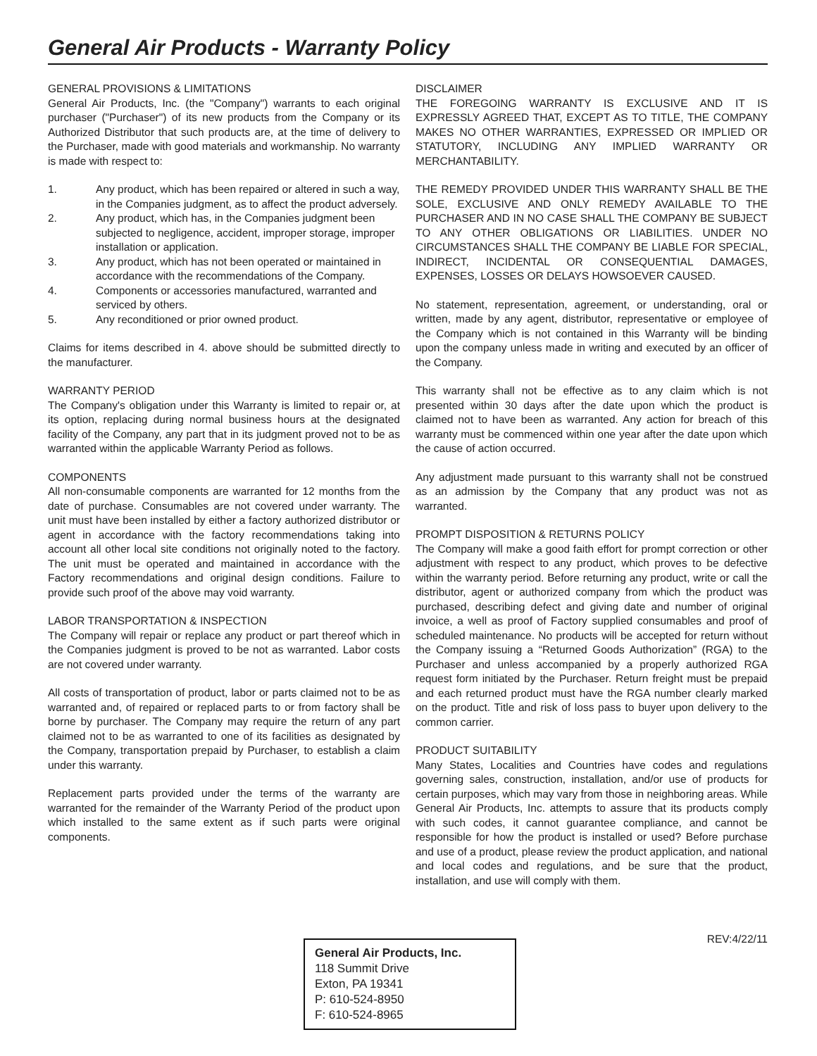General Air Products - Warranty Policy
GENERAL PROVISIONS & LIMITATIONS
General Air Products, Inc. (the "Company") warrants to each original purchaser ("Purchaser") of its new products from the Company or its Authorized Distributor that such products are, at the time of delivery to the Purchaser, made with good materials and workmanship. No warranty is made with respect to:
1. Any product, which has been repaired or altered in such a way, in the Companies judgment, as to affect the product adversely.
2. Any product, which has, in the Companies judgment been subjected to negligence, accident, improper storage, improper installation or application.
3. Any product, which has not been operated or maintained in accordance with the recommendations of the Company.
4. Components or accessories manufactured, warranted and serviced by others.
5. Any reconditioned or prior owned product.
Claims for items described in 4. above should be submitted directly to the manufacturer.
WARRANTY PERIOD
The Company's obligation under this Warranty is limited to repair or, at its option, replacing during normal business hours at the designated facility of the Company, any part that in its judgment proved not to be as warranted within the applicable Warranty Period as follows.
COMPONENTS
All non-consumable components are warranted for 12 months from the date of purchase. Consumables are not covered under warranty. The unit must have been installed by either a factory authorized distributor or agent in accordance with the factory recommendations taking into account all other local site conditions not originally noted to the factory. The unit must be operated and maintained in accordance with the Factory recommendations and original design conditions. Failure to provide such proof of the above may void warranty.
LABOR TRANSPORTATION & INSPECTION
The Company will repair or replace any product or part thereof which in the Companies judgment is proved to be not as warranted. Labor costs are not covered under warranty.
All costs of transportation of product, labor or parts claimed not to be as warranted and, of repaired or replaced parts to or from factory shall be borne by purchaser. The Company may require the return of any part claimed not to be as warranted to one of its facilities as designated by the Company, transportation prepaid by Purchaser, to establish a claim under this warranty.
Replacement parts provided under the terms of the warranty are warranted for the remainder of the Warranty Period of the product upon which installed to the same extent as if such parts were original components.
DISCLAIMER
THE FOREGOING WARRANTY IS EXCLUSIVE AND IT IS EXPRESSLY AGREED THAT, EXCEPT AS TO TITLE, THE COMPANY MAKES NO OTHER WARRANTIES, EXPRESSED OR IMPLIED OR STATUTORY, INCLUDING ANY IMPLIED WARRANTY OR MERCHANTABILITY.
THE REMEDY PROVIDED UNDER THIS WARRANTY SHALL BE THE SOLE, EXCLUSIVE AND ONLY REMEDY AVAILABLE TO THE PURCHASER AND IN NO CASE SHALL THE COMPANY BE SUBJECT TO ANY OTHER OBLIGATIONS OR LIABILITIES. UNDER NO CIRCUMSTANCES SHALL THE COMPANY BE LIABLE FOR SPECIAL, INDIRECT, INCIDENTAL OR CONSEQUENTIAL DAMAGES, EXPENSES, LOSSES OR DELAYS HOWSOEVER CAUSED.
No statement, representation, agreement, or understanding, oral or written, made by any agent, distributor, representative or employee of the Company which is not contained in this Warranty will be binding upon the company unless made in writing and executed by an officer of the Company.
This warranty shall not be effective as to any claim which is not presented within 30 days after the date upon which the product is claimed not to have been as warranted. Any action for breach of this warranty must be commenced within one year after the date upon which the cause of action occurred.
Any adjustment made pursuant to this warranty shall not be construed as an admission by the Company that any product was not as warranted.
PROMPT DISPOSITION & RETURNS POLICY
The Company will make a good faith effort for prompt correction or other adjustment with respect to any product, which proves to be defective within the warranty period. Before returning any product, write or call the distributor, agent or authorized company from which the product was purchased, describing defect and giving date and number of original invoice, a well as proof of Factory supplied consumables and proof of scheduled maintenance. No products will be accepted for return without the Company issuing a “Returned Goods Authorization” (RGA) to the Purchaser and unless accompanied by a properly authorized RGA request form initiated by the Purchaser. Return freight must be prepaid and each returned product must have the RGA number clearly marked on the product. Title and risk of loss pass to buyer upon delivery to the common carrier.
PRODUCT SUITABILITY
Many States, Localities and Countries have codes and regulations governing sales, construction, installation, and/or use of products for certain purposes, which may vary from those in neighboring areas. While General Air Products, Inc. attempts to assure that its products comply with such codes, it cannot guarantee compliance, and cannot be responsible for how the product is installed or used? Before purchase and use of a product, please review the product application, and national and local codes and regulations, and be sure that the product, installation, and use will comply with them.
REV:4/22/11
General Air Products, Inc.
118 Summit Drive
Exton, PA 19341
P: 610-524-8950
F: 610-524-8965